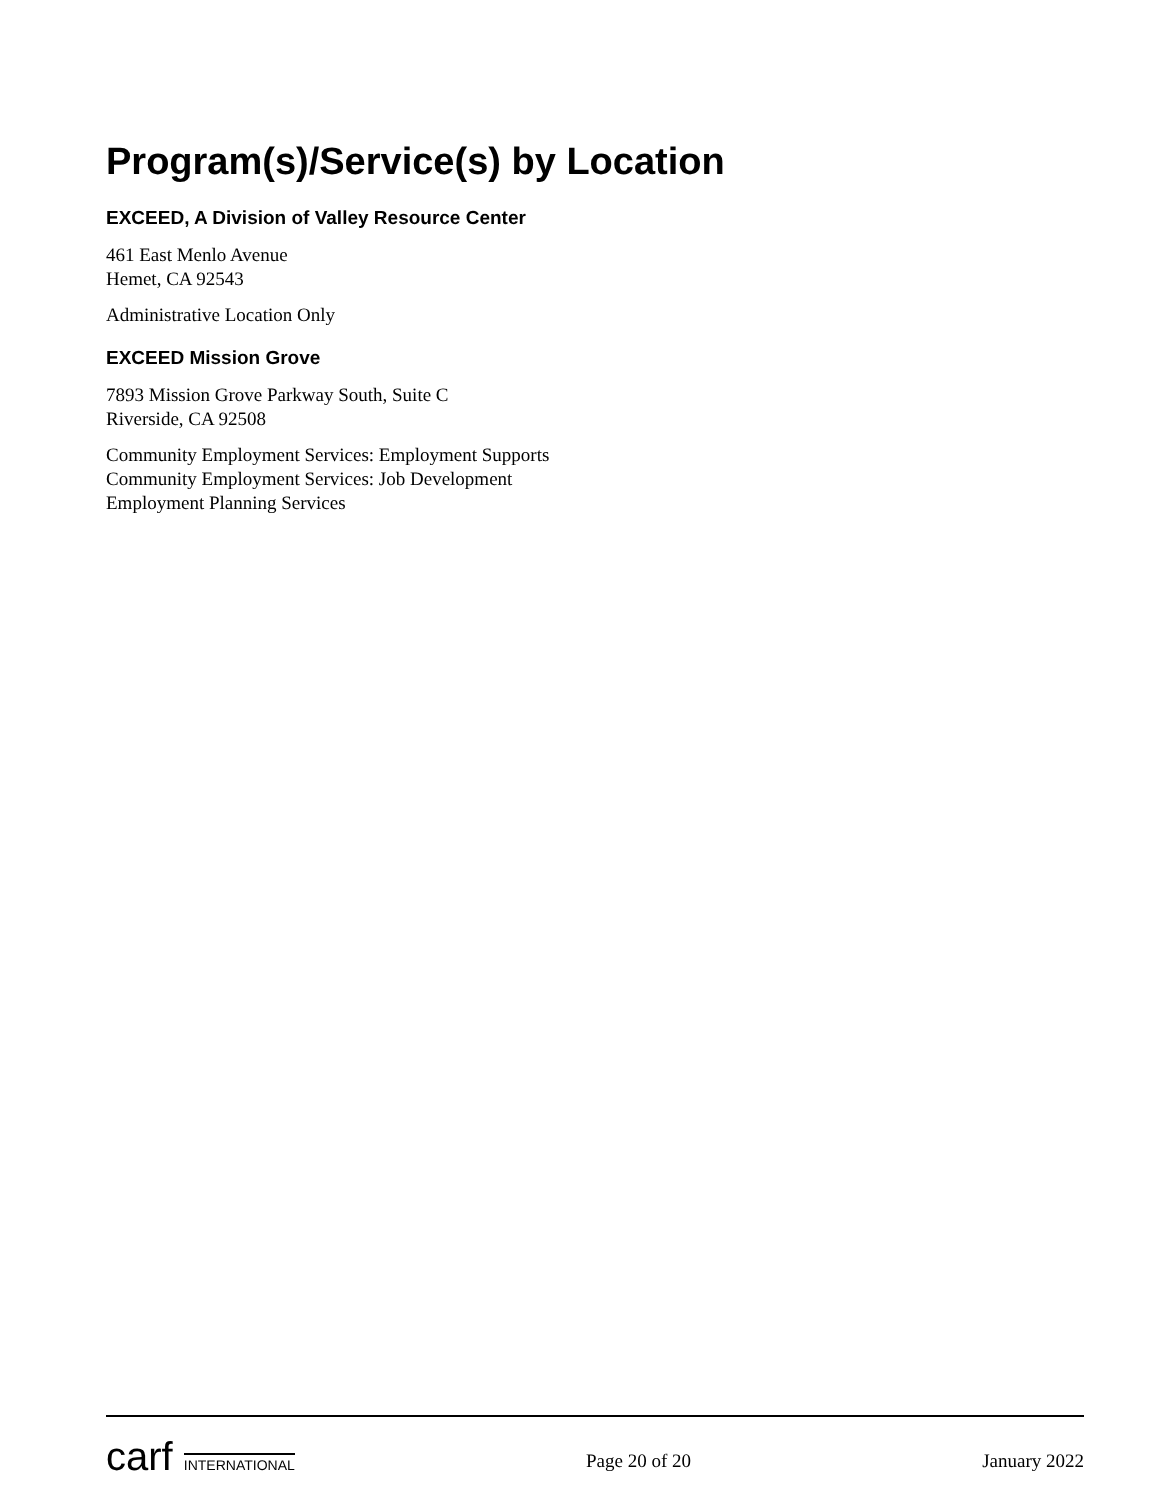Program(s)/Service(s) by Location
EXCEED, A Division of Valley Resource Center
461 East Menlo Avenue
Hemet, CA 92543
Administrative Location Only
EXCEED Mission Grove
7893 Mission Grove Parkway South, Suite C
Riverside, CA 92508
Community Employment Services: Employment Supports
Community Employment Services: Job Development
Employment Planning Services
carf INTERNATIONAL
Page 20 of 20 January 2022